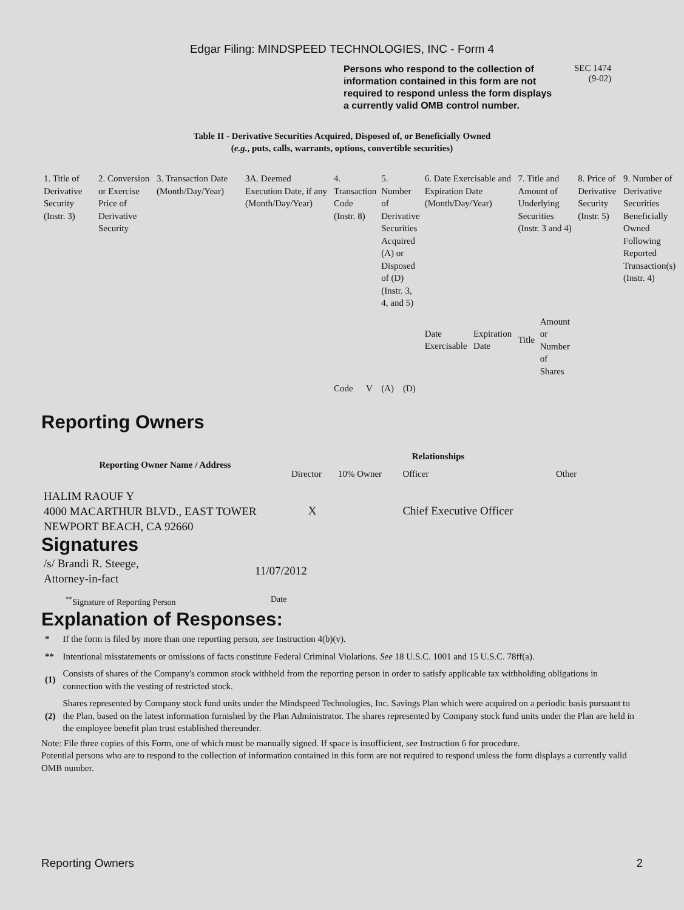Edgar Filing: MINDSPEED TECHNOLOGIES, INC - Form 4
Persons who respond to the collection of information contained in this form are not required to respond unless the form displays a currently valid OMB control number.
SEC 1474
(9-02)
Table II - Derivative Securities Acquired, Disposed of, or Beneficially Owned
(e.g., puts, calls, warrants, options, convertible securities)
| 1. Title of Derivative Security (Instr. 3) | 2. Conversion or Exercise Price of Derivative Security | 3. Transaction Date (Month/Day/Year) | 3A. Deemed Execution Date, if any (Month/Day/Year) | 4. Transaction Code (Instr. 8) | | 5. Number of Derivative Securities Acquired (A) or Disposed of (D) (Instr. 3, 4, and 5) | | 6. Date Exercisable and Expiration Date (Month/Day/Year) | | 7. Title and Amount of Underlying Securities (Instr. 3 and 4) | | 8. Price of Derivative Security (Instr. 5) | 9. Number of Derivative Securities Beneficially Owned Following Reported Transaction(s) (Instr. 4) |
| | | | | Code | V | (A) | (D) | Date Exercisable | Expiration Date | Title | Amount or Number of Shares | | |
Reporting Owners
| Reporting Owner Name / Address | Relationships | | | |
| --- | --- | --- | --- | --- |
| | Director | 10% Owner | Officer | Other |
| HALIM RAOUF Y 4000 MACARTHUR BLVD., EAST TOWER NEWPORT BEACH, CA 92660 | X | | Chief Executive Officer | |
Signatures
| /s/ Brandi R. Steege, Attorney-in-fact | 11/07/2012 |
| <sup>**</sup> Signature of Reporting Person | Date |
Explanation of Responses:
| * | If the form is filed by more than one reporting person, see Instruction 4(b)(v). |
| ** | Intentional misstatements or omissions of facts constitute Federal Criminal Violations. See 18 U.S.C. 1001 and 15 U.S.C. 78ff(a). |
| (1) | Consists of shares of the Company's common stock withheld from the reporting person in order to satisfy applicable tax withholding obligations in connection with the vesting of restricted stock. |
| (2) | Shares represented by Company stock fund units under the Mindspeed Technologies, Inc. Savings Plan which were acquired on a periodic basis pursuant to the Plan, based on the latest information furnished by the Plan Administrator. The shares represented by Company stock fund units under the Plan are held in the employee benefit plan trust established thereunder. |
Note: File three copies of this Form, one of which must be manually signed. If space is insufficient, see Instruction 6 for procedure.
Potential persons who are to respond to the collection of information contained in this form are not required to respond unless the form displays a currently valid OMB number.
Reporting Owners 2